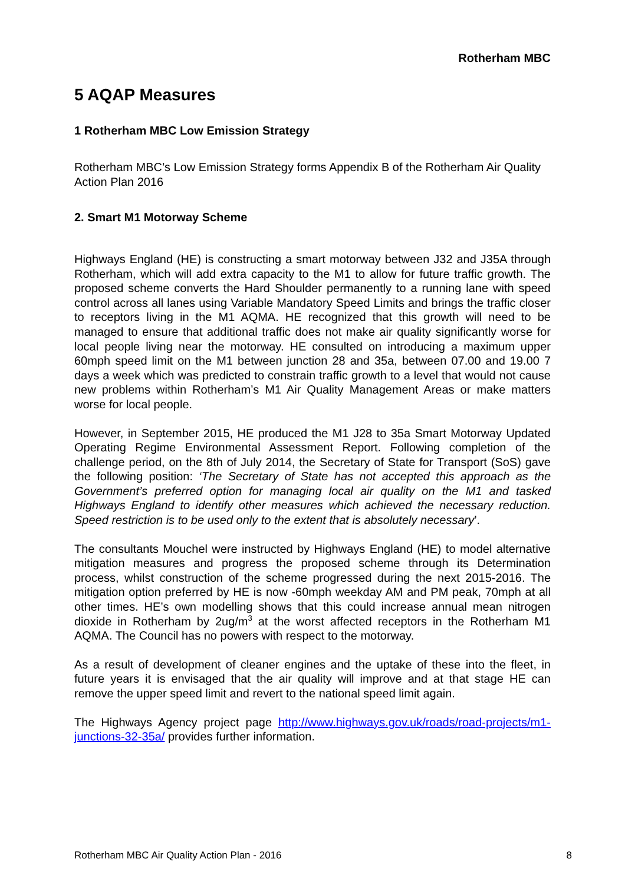Rotherham MBC
5 AQAP Measures
1 Rotherham MBC Low Emission Strategy
Rotherham MBC’s Low Emission Strategy forms Appendix B of the Rotherham Air Quality Action Plan 2016
2. Smart M1 Motorway Scheme
Highways England (HE) is constructing a smart motorway between J32 and J35A through Rotherham, which will add extra capacity to the M1 to allow for future traffic growth. The proposed scheme converts the Hard Shoulder permanently to a running lane with speed control across all lanes using Variable Mandatory Speed Limits and brings the traffic closer to receptors living in the M1 AQMA. HE recognized that this growth will need to be managed to ensure that additional traffic does not make air quality significantly worse for local people living near the motorway. HE consulted on introducing a maximum upper 60mph speed limit on the M1 between junction 28 and 35a, between 07.00 and 19.00 7 days a week which was predicted to constrain traffic growth to a level that would not cause new problems within Rotherham’s M1 Air Quality Management Areas or make matters worse for local people.
However, in September 2015, HE produced the M1 J28 to 35a Smart Motorway Updated Operating Regime Environmental Assessment Report. Following completion of the challenge period, on the 8th of July 2014, the Secretary of State for Transport (SoS) gave the following position: ‘The Secretary of State has not accepted this approach as the Government’s preferred option for managing local air quality on the M1 and tasked Highways England to identify other measures which achieved the necessary reduction. Speed restriction is to be used only to the extent that is absolutely necessary’.
The consultants Mouchel were instructed by Highways England (HE) to model alternative mitigation measures and progress the proposed scheme through its Determination process, whilst construction of the scheme progressed during the next 2015-2016. The mitigation option preferred by HE is now -60mph weekday AM and PM peak, 70mph at all other times. HE’s own modelling shows that this could increase annual mean nitrogen dioxide in Rotherham by 2ug/m<sup>3</sup> at the worst affected receptors in the Rotherham M1 AQMA. The Council has no powers with respect to the motorway.
As a result of development of cleaner engines and the uptake of these into the fleet, in future years it is envisaged that the air quality will improve and at that stage HE can remove the upper speed limit and revert to the national speed limit again.
The Highways Agency project page http://www.highways.gov.uk/roads/road-projects/m1-junctions-32-35a/ provides further information.
Rotherham MBC Air Quality Action Plan - 2016 8